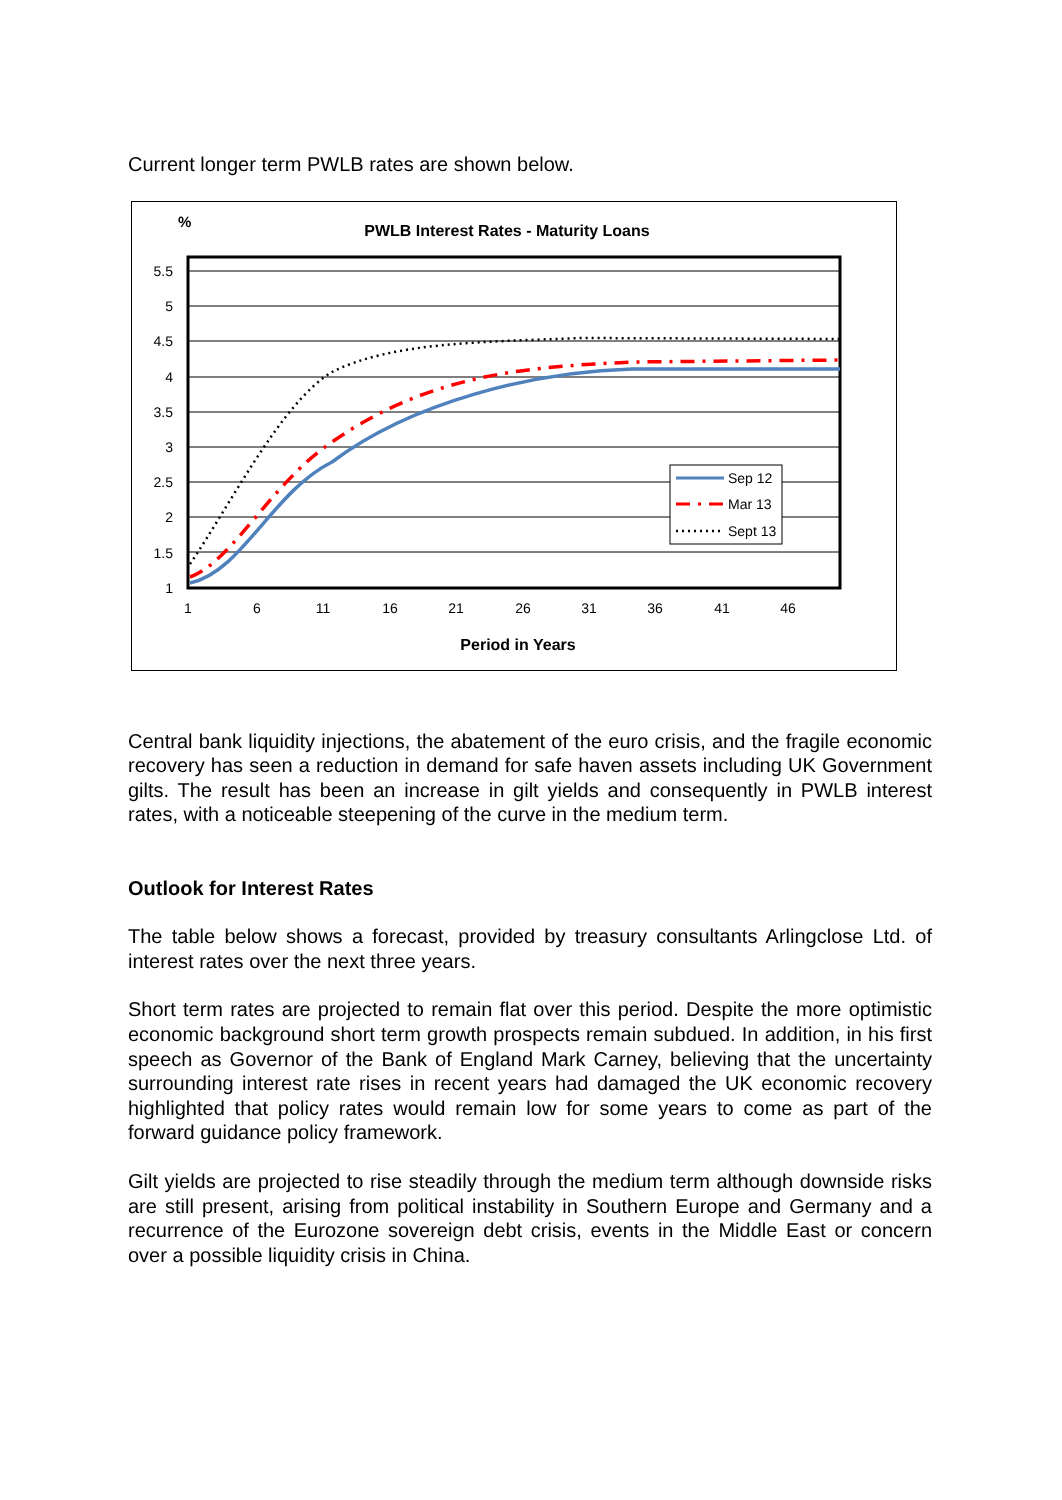Current longer term PWLB rates are shown below.
%
PWLB Interest Rates - Maturity Loans
5.5
5
4.5
4
3.5
3
2.5
2
1.5
1
1
6
11
16
21
26
31
36
41
46
Period in Years
Sep 12
Mar 13
Sept 13
Central bank liquidity injections, the abatement of the euro crisis, and the fragile economic recovery has seen a reduction in demand for safe haven assets including UK Government gilts. The result has been an increase in gilt yields and consequently in PWLB interest rates, with a noticeable steepening of the curve in the medium term.
Outlook for Interest Rates
The table below shows a forecast, provided by treasury consultants Arlingclose Ltd. of interest rates over the next three years.
Short term rates are projected to remain flat over this period. Despite the more optimistic economic background short term growth prospects remain subdued. In addition, in his first speech as Governor of the Bank of England Mark Carney, believing that the uncertainty surrounding interest rate rises in recent years had damaged the UK economic recovery highlighted that policy rates would remain low for some years to come as part of the forward guidance policy framework.
Gilt yields are projected to rise steadily through the medium term although downside risks are still present, arising from political instability in Southern Europe and Germany and a recurrence of the Eurozone sovereign debt crisis, events in the Middle East or concern over a possible liquidity crisis in China.